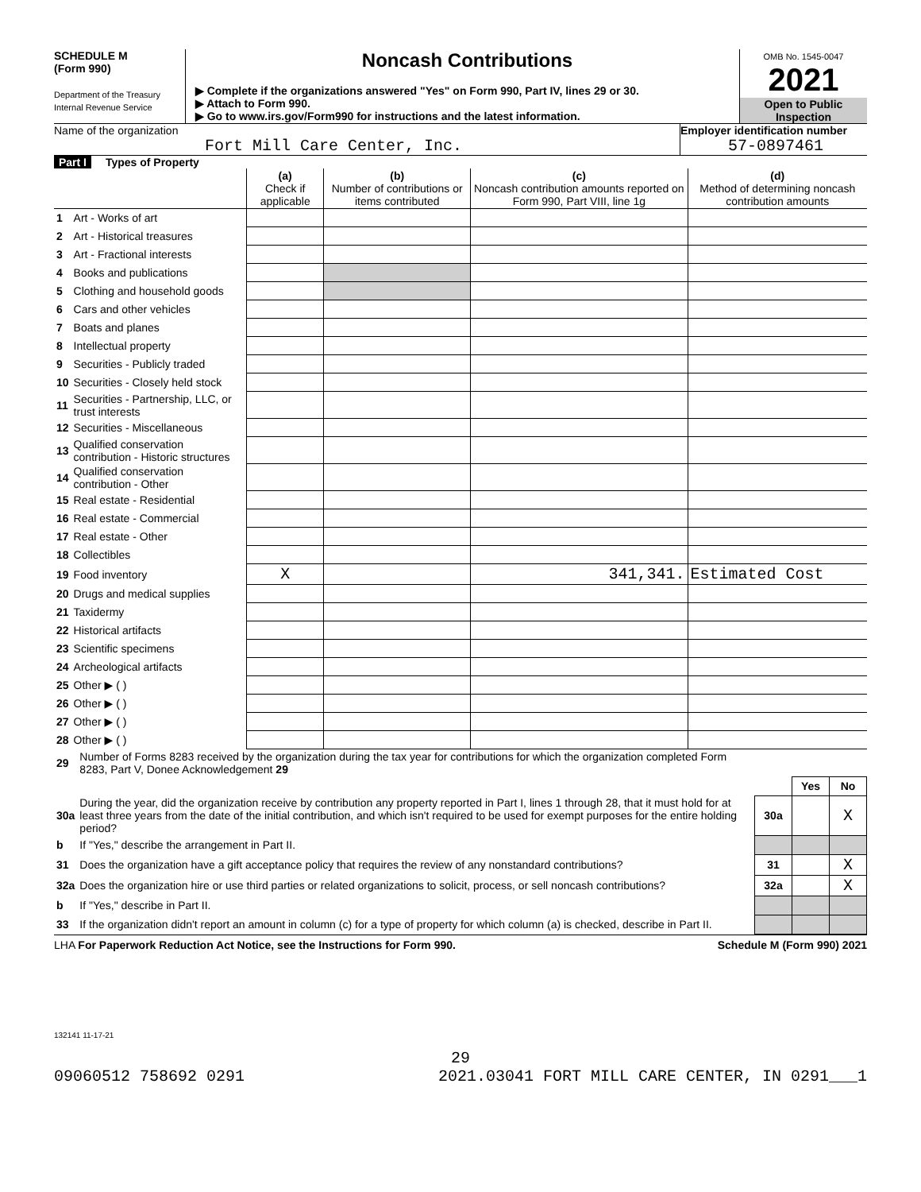SCHEDULE M
(Form 990)
Department of the Treasury
Internal Revenue Service
Noncash Contributions
▶ Complete if the organizations answered "Yes" on Form 990, Part IV, lines 29 or 30.
▶ Attach to Form 990.
▶ Go to www.irs.gov/Form990 for instructions and the latest information.
OMB No. 1545-0047
2021
Open to Public Inspection
Name of the organization
Fort Mill Care Center, Inc.
Employer identification number
57-0897461
Part I Types of Property
| | | (a) Check if applicable | (b) Number of contributions or items contributed | (c) Noncash contribution amounts reported on Form 990, Part VIII, line 1g | (d) Method of determining noncash contribution amounts |
| --- | --- | --- | --- | --- | --- |
| 1 | Art - Works of art | | | | |
| 2 | Art - Historical treasures | | | | |
| 3 | Art - Fractional interests | | | | |
| 4 | Books and publications | | | | |
| 5 | Clothing and household goods | | | | |
| 6 | Cars and other vehicles | | | | |
| 7 | Boats and planes | | | | |
| 8 | Intellectual property | | | | |
| 9 | Securities - Publicly traded | | | | |
| 10 | Securities - Closely held stock | | | | |
| 11 | Securities - Partnership, LLC, or trust interests | | | | |
| 12 | Securities - Miscellaneous | | | | |
| 13 | Qualified conservation contribution - Historic structures | | | | |
| 14 | Qualified conservation contribution - Other | | | | |
| 15 | Real estate - Residential | | | | |
| 16 | Real estate - Commercial | | | | |
| 17 | Real estate - Other | | | | |
| 18 | Collectibles | | | | |
| 19 | Food inventory | X | | 341,341. | Estimated Cost |
| 20 | Drugs and medical supplies | | | | |
| 21 | Taxidermy | | | | |
| 22 | Historical artifacts | | | | |
| 23 | Scientific specimens | | | | |
| 24 | Archeological artifacts | | | | |
| 25 | Other ▶ ( ) | | | | |
| 26 | Other ▶ ( ) | | | | |
| 27 | Other ▶ ( ) | | | | |
| 28 | Other ▶ ( ) | | | | |
| 29 | Number of Forms 8283 received by the organization during the tax year for contributions for which the organization completed Form 8283, Part V, Donee Acknowledgement 29 | | | |
| | | | Yes | No |
| 30a | During the year, did the organization receive by contribution any property reported in Part I, lines 1 through 28, that it must hold for at least three years from the date of the initial contribution, and which isn't required to be used for exempt purposes for the entire holding period? | 30a | | X |
| b | If "Yes," describe the arrangement in Part II. | | | |
| 31 | Does the organization have a gift acceptance policy that requires the review of any nonstandard contributions? | 31 | | X |
| 32a | Does the organization hire or use third parties or related organizations to solicit, process, or sell noncash contributions? | 32a | | X |
| b | If "Yes," describe in Part II. | | | |
| 33 | If the organization didn't report an amount in column (c) for a type of property for which column (a) is checked, describe in Part II. | | | |
LHA For Paperwork Reduction Act Notice, see the Instructions for Form 990. Schedule M (Form 990) 2021
132141 11-17-21
29
09060512 758692 0291 2021.03041 FORT MILL CARE CENTER, IN 0291___1